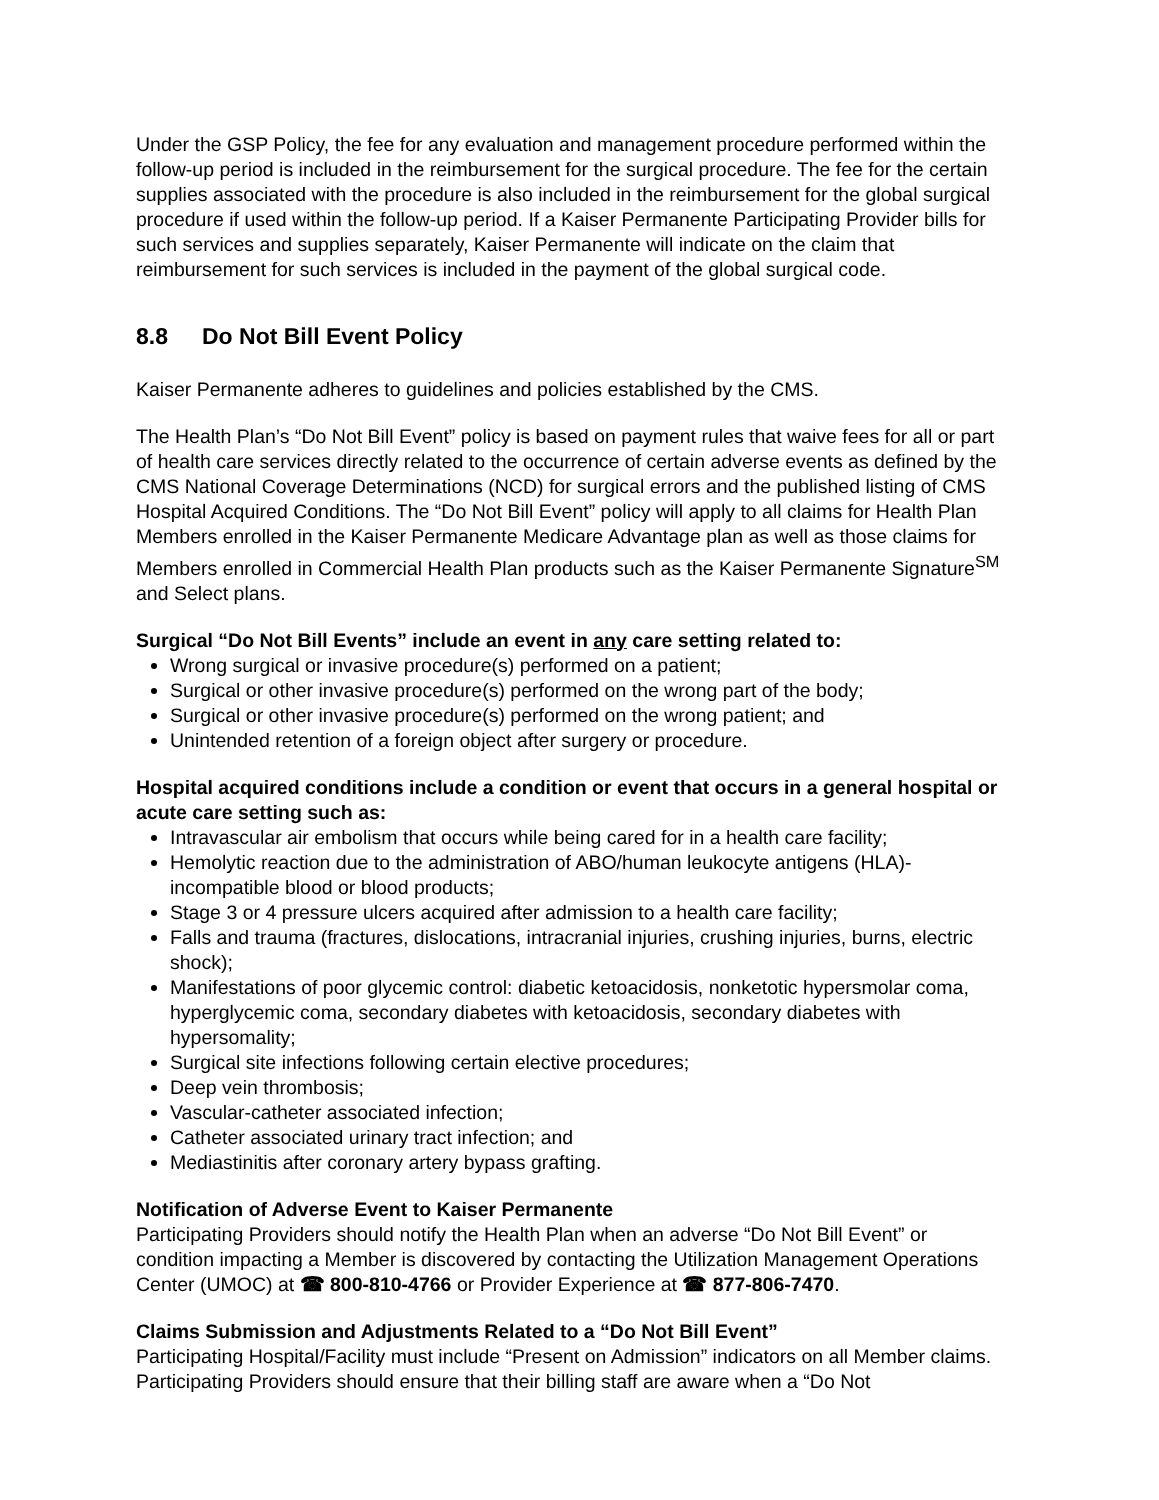Under the GSP Policy, the fee for any evaluation and management procedure performed within the follow-up period is included in the reimbursement for the surgical procedure. The fee for the certain supplies associated with the procedure is also included in the reimbursement for the global surgical procedure if used within the follow-up period. If a Kaiser Permanente Participating Provider bills for such services and supplies separately, Kaiser Permanente will indicate on the claim that reimbursement for such services is included in the payment of the global surgical code.
8.8 Do Not Bill Event Policy
Kaiser Permanente adheres to guidelines and policies established by the CMS.
The Health Plan’s “Do Not Bill Event” policy is based on payment rules that waive fees for all or part of health care services directly related to the occurrence of certain adverse events as defined by the CMS National Coverage Determinations (NCD) for surgical errors and the published listing of CMS Hospital Acquired Conditions. The “Do Not Bill Event” policy will apply to all claims for Health Plan Members enrolled in the Kaiser Permanente Medicare Advantage plan as well as those claims for Members enrolled in Commercial Health Plan products such as the Kaiser Permanente Signature<sup>SM</sup> and Select plans.
Surgical “Do Not Bill Events” include an event in any care setting related to:
Wrong surgical or invasive procedure(s) performed on a patient;
Surgical or other invasive procedure(s) performed on the wrong part of the body;
Surgical or other invasive procedure(s) performed on the wrong patient; and
Unintended retention of a foreign object after surgery or procedure.
Hospital acquired conditions include a condition or event that occurs in a general hospital or acute care setting such as:
Intravascular air embolism that occurs while being cared for in a health care facility;
Hemolytic reaction due to the administration of ABO/human leukocyte antigens (HLA)-incompatible blood or blood products;
Stage 3 or 4 pressure ulcers acquired after admission to a health care facility;
Falls and trauma (fractures, dislocations, intracranial injuries, crushing injuries, burns, electric shock);
Manifestations of poor glycemic control: diabetic ketoacidosis, nonketotic hypersmolar coma, hyperglycemic coma, secondary diabetes with ketoacidosis, secondary diabetes with hypersomality;
Surgical site infections following certain elective procedures;
Deep vein thrombosis;
Vascular-catheter associated infection;
Catheter associated urinary tract infection; and
Mediastinitis after coronary artery bypass grafting.
Notification of Adverse Event to Kaiser Permanente
Participating Providers should notify the Health Plan when an adverse “Do Not Bill Event” or condition impacting a Member is discovered by contacting the Utilization Management Operations Center (UMOC) at ☎ 800-810-4766 or Provider Experience at ☎ 877-806-7470.
Claims Submission and Adjustments Related to a “Do Not Bill Event”
Participating Hospital/Facility must include “Present on Admission” indicators on all Member claims. Participating Providers should ensure that their billing staff are aware when a “Do Not